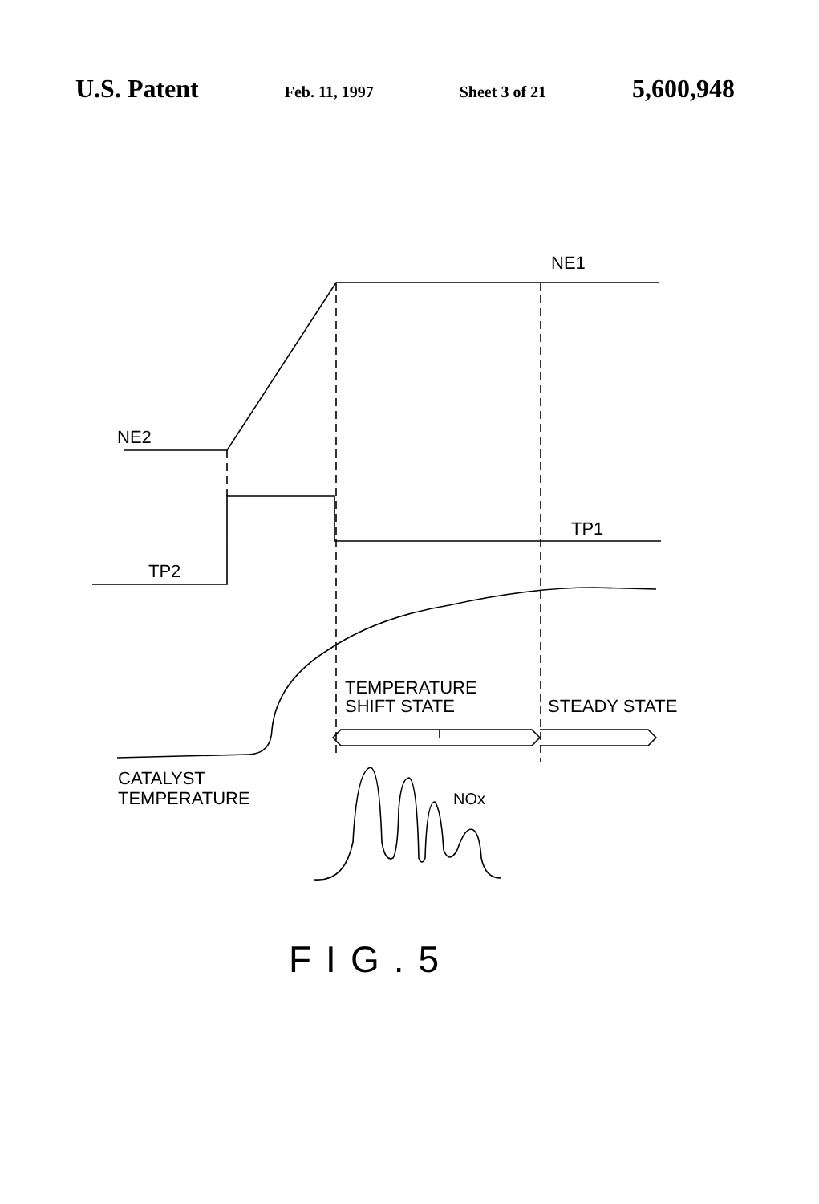U.S. Patent Feb. 11, 1997 Sheet 3 of 21 5,600,948
NE1
NE2
TP1
TP2
TEMPERATURE
SHIFT STATE
STEADY STATE
CATALYST
TEMPERATURE
NOx
FIG.5